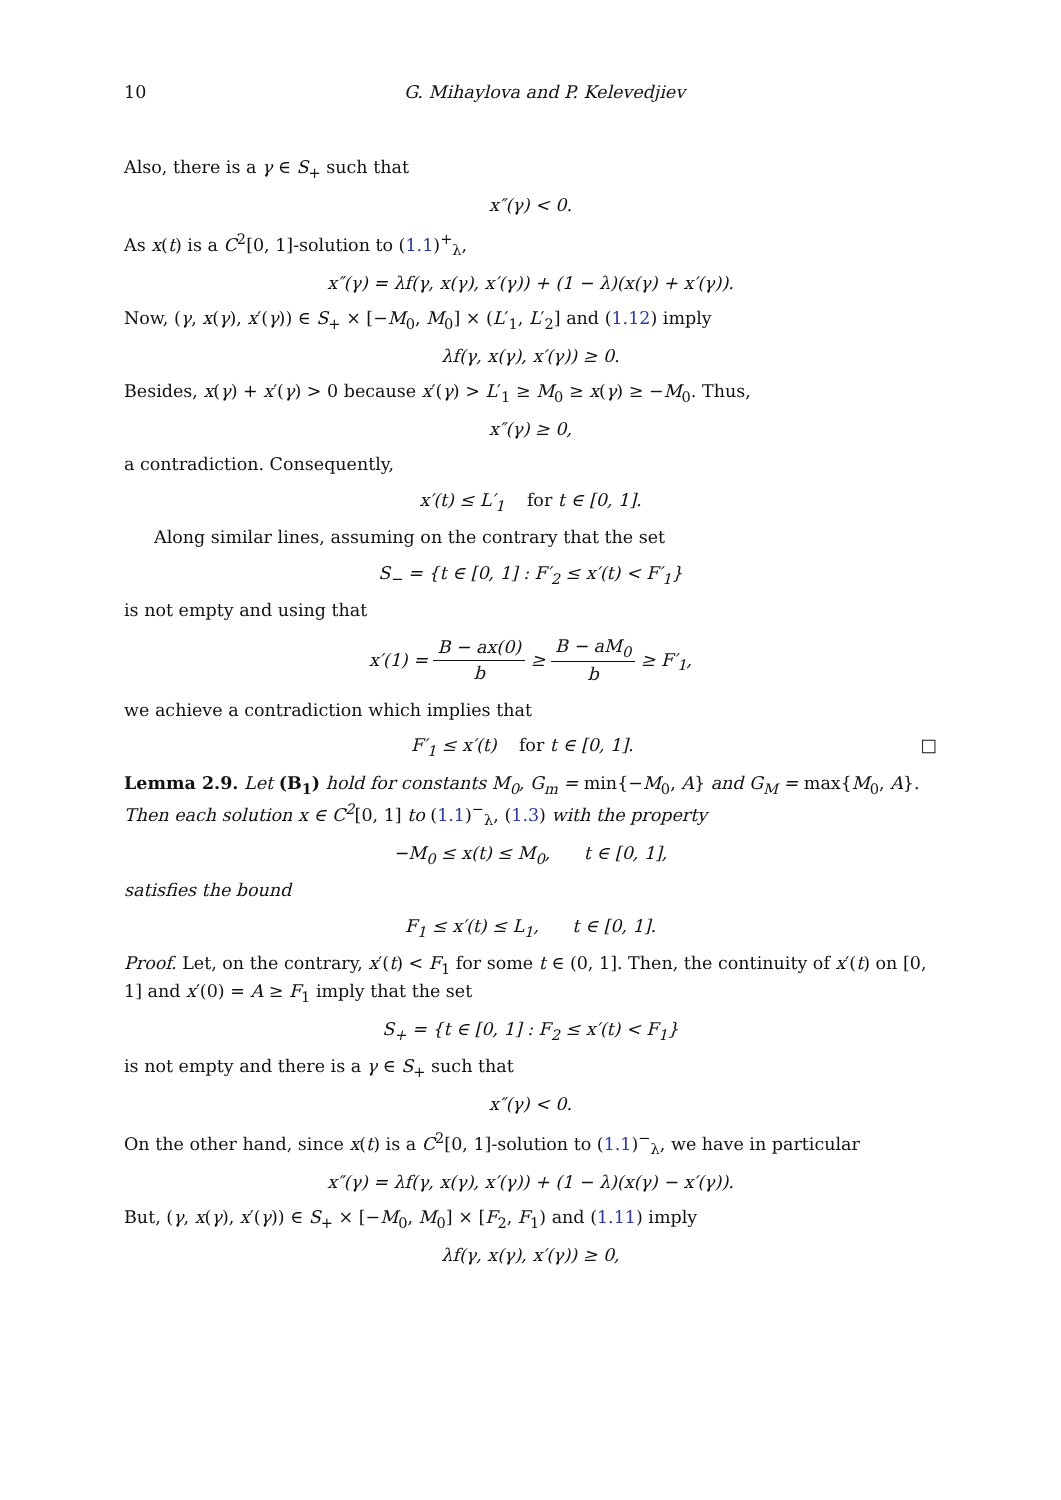10 G. Mihaylova and P. Kelevedjiev
Also, there is a γ ∈ S<sub>+</sub> such that
x″(γ) < 0.
As x(t) is a C<sup>2</sup>[0, 1]-solution to (1.1)<sup>+</sup><sub>λ</sub>,
x″(γ) = λf(γ, x(γ), x′(γ)) + (1 − λ)(x(γ) + x′(γ)).
Now, (γ, x(γ), x′(γ)) ∈ S<sub>+</sub> × [−M<sub>0</sub>, M<sub>0</sub>] × (L′<sub>1</sub>, L′<sub>2</sub>] and (1.12) imply
λf(γ, x(γ), x′(γ)) ≥ 0.
Besides, x(γ) + x′(γ) > 0 because x′(γ) > L′<sub>1</sub> ≥ M<sub>0</sub> ≥ x(γ) ≥ −M<sub>0</sub>. Thus,
x″(γ) ≥ 0,
a contradiction. Consequently,
x′(t) ≤ L′<sub>1</sub> for t ∈ [0, 1].
Along similar lines, assuming on the contrary that the set
S<sub>−</sub> = {t ∈ [0, 1] : F′<sub>2</sub> ≤ x′(t) < F′<sub>1</sub>}
is not empty and using that
x′(1) = B − ax(0) b ≥ B − aM<sub>0</sub> b ≥ F′<sub>1</sub>,
we achieve a contradiction which implies that
F′<sub>1</sub> ≤ x′(t) for t ∈ [0, 1]. □
Lemma 2.9. Let (B<sub>1</sub>) hold for constants M<sub>0</sub>, G<sub>m</sub> = min{−M<sub>0</sub>, A} and G<sub>M</sub> = max{M<sub>0</sub>, A}. Then each solution x ∈ C<sup>2</sup>[0, 1] to (1.1)<sup>−</sup><sub>λ</sub>, (1.3) with the property
−M<sub>0</sub> ≤ x(t) ≤ M<sub>0</sub>, t ∈ [0, 1],
satisfies the bound
F<sub>1</sub> ≤ x′(t) ≤ L<sub>1</sub>, t ∈ [0, 1].
Proof. Let, on the contrary, x′(t) < F<sub>1</sub> for some t ∈ (0, 1]. Then, the continuity of x′(t) on [0, 1] and x′(0) = A ≥ F<sub>1</sub> imply that the set
S<sub>+</sub> = {t ∈ [0, 1] : F<sub>2</sub> ≤ x′(t) < F<sub>1</sub>}
is not empty and there is a γ ∈ S<sub>+</sub> such that
x″(γ) < 0.
On the other hand, since x(t) is a C<sup>2</sup>[0, 1]-solution to (1.1)<sup>−</sup><sub>λ</sub>, we have in particular
x″(γ) = λf(γ, x(γ), x′(γ)) + (1 − λ)(x(γ) − x′(γ)).
But, (γ, x(γ), x′(γ)) ∈ S<sub>+</sub> × [−M<sub>0</sub>, M<sub>0</sub>] × [F<sub>2</sub>, F<sub>1</sub>) and (1.11) imply
λf(γ, x(γ), x′(γ)) ≥ 0,